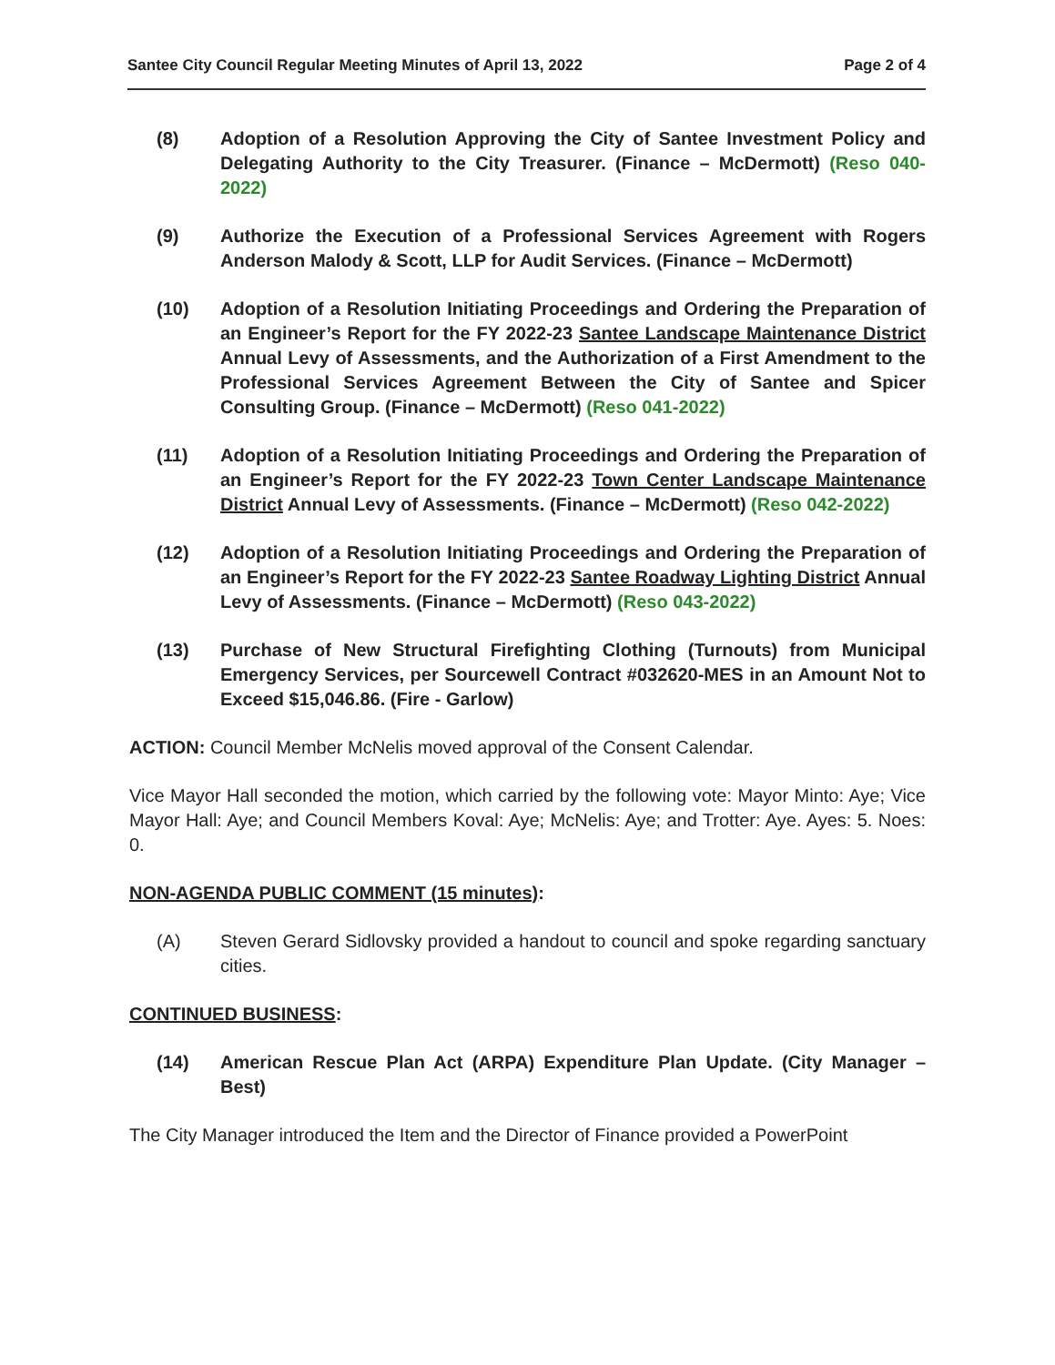Santee City Council Regular Meeting Minutes of April 13, 2022 Page 2 of 4
(8) Adoption of a Resolution Approving the City of Santee Investment Policy and Delegating Authority to the City Treasurer. (Finance – McDermott) (Reso 040-2022)
(9) Authorize the Execution of a Professional Services Agreement with Rogers Anderson Malody & Scott, LLP for Audit Services. (Finance – McDermott)
(10) Adoption of a Resolution Initiating Proceedings and Ordering the Preparation of an Engineer’s Report for the FY 2022-23 Santee Landscape Maintenance District Annual Levy of Assessments, and the Authorization of a First Amendment to the Professional Services Agreement Between the City of Santee and Spicer Consulting Group. (Finance – McDermott) (Reso 041-2022)
(11) Adoption of a Resolution Initiating Proceedings and Ordering the Preparation of an Engineer’s Report for the FY 2022-23 Town Center Landscape Maintenance District Annual Levy of Assessments. (Finance – McDermott) (Reso 042-2022)
(12) Adoption of a Resolution Initiating Proceedings and Ordering the Preparation of an Engineer’s Report for the FY 2022-23 Santee Roadway Lighting District Annual Levy of Assessments. (Finance – McDermott) (Reso 043-2022)
(13) Purchase of New Structural Firefighting Clothing (Turnouts) from Municipal Emergency Services, per Sourcewell Contract #032620-MES in an Amount Not to Exceed $15,046.86. (Fire - Garlow)
ACTION: Council Member McNelis moved approval of the Consent Calendar.
Vice Mayor Hall seconded the motion, which carried by the following vote: Mayor Minto: Aye; Vice Mayor Hall: Aye; and Council Members Koval: Aye; McNelis: Aye; and Trotter: Aye. Ayes: 5. Noes: 0.
NON-AGENDA PUBLIC COMMENT (15 minutes):
(A) Steven Gerard Sidlovsky provided a handout to council and spoke regarding sanctuary cities.
CONTINUED BUSINESS:
(14) American Rescue Plan Act (ARPA) Expenditure Plan Update. (City Manager – Best)
The City Manager introduced the Item and the Director of Finance provided a PowerPoint